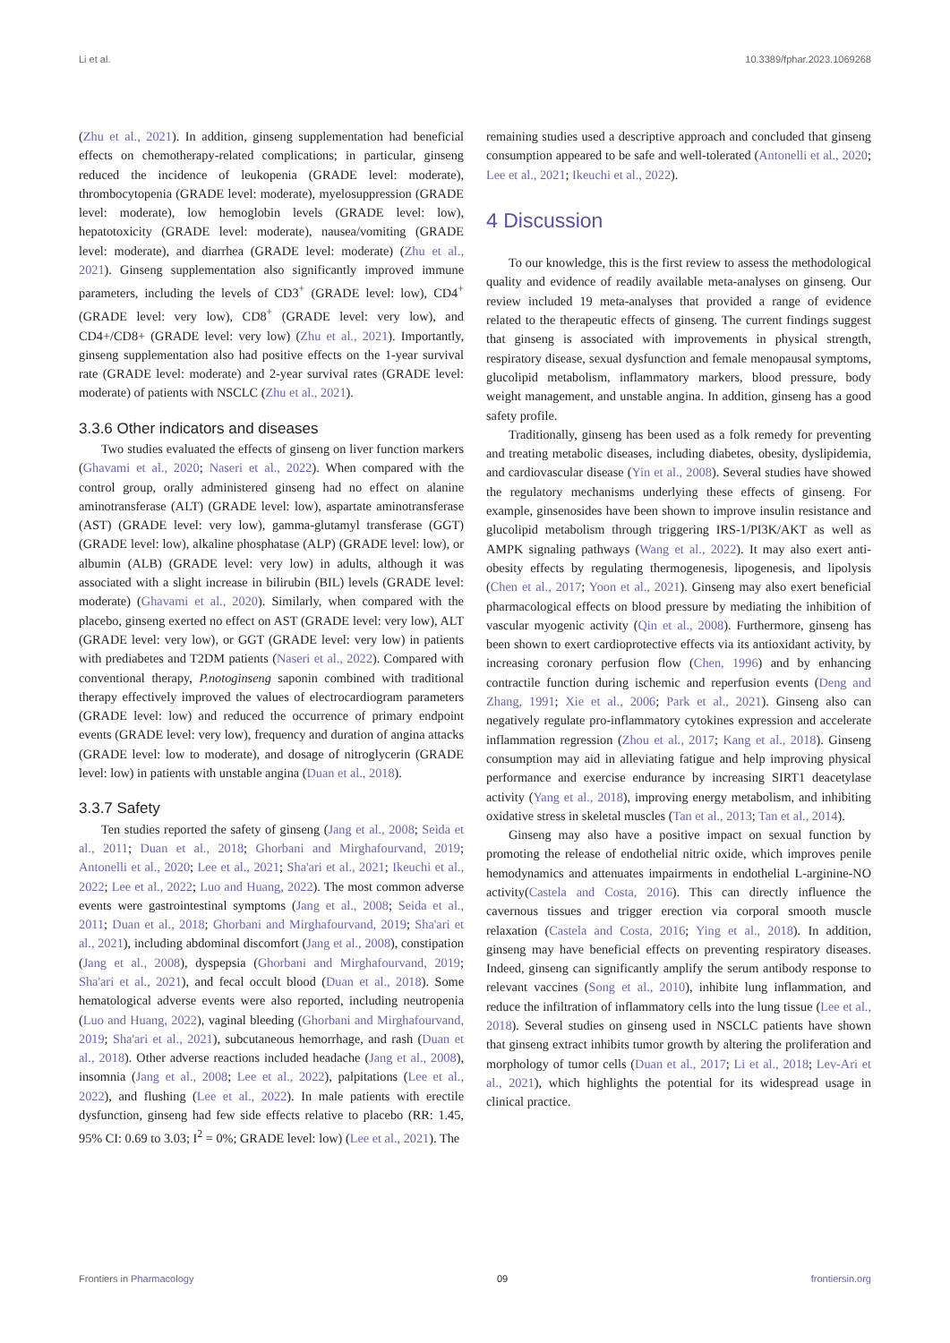Li et al. 10.3389/fphar.2023.1069268
(Zhu et al., 2021). In addition, ginseng supplementation had beneficial effects on chemotherapy-related complications; in particular, ginseng reduced the incidence of leukopenia (GRADE level: moderate), thrombocytopenia (GRADE level: moderate), myelosuppression (GRADE level: moderate), low hemoglobin levels (GRADE level: low), hepatotoxicity (GRADE level: moderate), nausea/vomiting (GRADE level: moderate), and diarrhea (GRADE level: moderate) (Zhu et al., 2021). Ginseng supplementation also significantly improved immune parameters, including the levels of CD3<sup>+</sup> (GRADE level: low), CD4<sup>+</sup> (GRADE level: very low), CD8<sup>+</sup> (GRADE level: very low), and CD4+/CD8+ (GRADE level: very low) (Zhu et al., 2021). Importantly, ginseng supplementation also had positive effects on the 1-year survival rate (GRADE level: moderate) and 2-year survival rates (GRADE level: moderate) of patients with NSCLC (Zhu et al., 2021).
3.3.6 Other indicators and diseases
Two studies evaluated the effects of ginseng on liver function markers (Ghavami et al., 2020; Naseri et al., 2022). When compared with the control group, orally administered ginseng had no effect on alanine aminotransferase (ALT) (GRADE level: low), aspartate aminotransferase (AST) (GRADE level: very low), gamma-glutamyl transferase (GGT) (GRADE level: low), alkaline phosphatase (ALP) (GRADE level: low), or albumin (ALB) (GRADE level: very low) in adults, although it was associated with a slight increase in bilirubin (BIL) levels (GRADE level: moderate) (Ghavami et al., 2020). Similarly, when compared with the placebo, ginseng exerted no effect on AST (GRADE level: very low), ALT (GRADE level: very low), or GGT (GRADE level: very low) in patients with prediabetes and T2DM patients (Naseri et al., 2022). Compared with conventional therapy, P.notoginseng saponin combined with traditional therapy effectively improved the values of electrocardiogram parameters (GRADE level: low) and reduced the occurrence of primary endpoint events (GRADE level: very low), frequency and duration of angina attacks (GRADE level: low to moderate), and dosage of nitroglycerin (GRADE level: low) in patients with unstable angina (Duan et al., 2018).
3.3.7 Safety
Ten studies reported the safety of ginseng (Jang et al., 2008; Seida et al., 2011; Duan et al., 2018; Ghorbani and Mirghafourvand, 2019; Antonelli et al., 2020; Lee et al., 2021; Sha'ari et al., 2021; Ikeuchi et al., 2022; Lee et al., 2022; Luo and Huang, 2022). The most common adverse events were gastrointestinal symptoms (Jang et al., 2008; Seida et al., 2011; Duan et al., 2018; Ghorbani and Mirghafourvand, 2019; Sha'ari et al., 2021), including abdominal discomfort (Jang et al., 2008), constipation (Jang et al., 2008), dyspepsia (Ghorbani and Mirghafourvand, 2019; Sha'ari et al., 2021), and fecal occult blood (Duan et al., 2018). Some hematological adverse events were also reported, including neutropenia (Luo and Huang, 2022), vaginal bleeding (Ghorbani and Mirghafourvand, 2019; Sha'ari et al., 2021), subcutaneous hemorrhage, and rash (Duan et al., 2018). Other adverse reactions included headache (Jang et al., 2008), insomnia (Jang et al., 2008; Lee et al., 2022), palpitations (Lee et al., 2022), and flushing (Lee et al., 2022). In male patients with erectile dysfunction, ginseng had few side effects relative to placebo (RR: 1.45, 95% CI: 0.69 to 3.03; I<sup>2</sup> = 0%; GRADE level: low) (Lee et al., 2021). The
remaining studies used a descriptive approach and concluded that ginseng consumption appeared to be safe and well-tolerated (Antonelli et al., 2020; Lee et al., 2021; Ikeuchi et al., 2022).
4 Discussion
To our knowledge, this is the first review to assess the methodological quality and evidence of readily available meta-analyses on ginseng. Our review included 19 meta-analyses that provided a range of evidence related to the therapeutic effects of ginseng. The current findings suggest that ginseng is associated with improvements in physical strength, respiratory disease, sexual dysfunction and female menopausal symptoms, glucolipid metabolism, inflammatory markers, blood pressure, body weight management, and unstable angina. In addition, ginseng has a good safety profile.
Traditionally, ginseng has been used as a folk remedy for preventing and treating metabolic diseases, including diabetes, obesity, dyslipidemia, and cardiovascular disease (Yin et al., 2008). Several studies have showed the regulatory mechanisms underlying these effects of ginseng. For example, ginsenosides have been shown to improve insulin resistance and glucolipid metabolism through triggering IRS-1/PI3K/AKT as well as AMPK signaling pathways (Wang et al., 2022). It may also exert anti-obesity effects by regulating thermogenesis, lipogenesis, and lipolysis (Chen et al., 2017; Yoon et al., 2021). Ginseng may also exert beneficial pharmacological effects on blood pressure by mediating the inhibition of vascular myogenic activity (Qin et al., 2008). Furthermore, ginseng has been shown to exert cardioprotective effects via its antioxidant activity, by increasing coronary perfusion flow (Chen, 1996) and by enhancing contractile function during ischemic and reperfusion events (Deng and Zhang, 1991; Xie et al., 2006; Park et al., 2021). Ginseng also can negatively regulate pro-inflammatory cytokines expression and accelerate inflammation regression (Zhou et al., 2017; Kang et al., 2018). Ginseng consumption may aid in alleviating fatigue and help improving physical performance and exercise endurance by increasing SIRT1 deacetylase activity (Yang et al., 2018), improving energy metabolism, and inhibiting oxidative stress in skeletal muscles (Tan et al., 2013; Tan et al., 2014).
Ginseng may also have a positive impact on sexual function by promoting the release of endothelial nitric oxide, which improves penile hemodynamics and attenuates impairments in endothelial L-arginine-NO activity(Castela and Costa, 2016). This can directly influence the cavernous tissues and trigger erection via corporal smooth muscle relaxation (Castela and Costa, 2016; Ying et al., 2018). In addition, ginseng may have beneficial effects on preventing respiratory diseases. Indeed, ginseng can significantly amplify the serum antibody response to relevant vaccines (Song et al., 2010), inhibite lung inflammation, and reduce the infiltration of inflammatory cells into the lung tissue (Lee et al., 2018). Several studies on ginseng used in NSCLC patients have shown that ginseng extract inhibits tumor growth by altering the proliferation and morphology of tumor cells (Duan et al., 2017; Li et al., 2018; Lev-Ari et al., 2021), which highlights the potential for its widespread usage in clinical practice.
Frontiers in Pharmacology 09 frontiersin.org